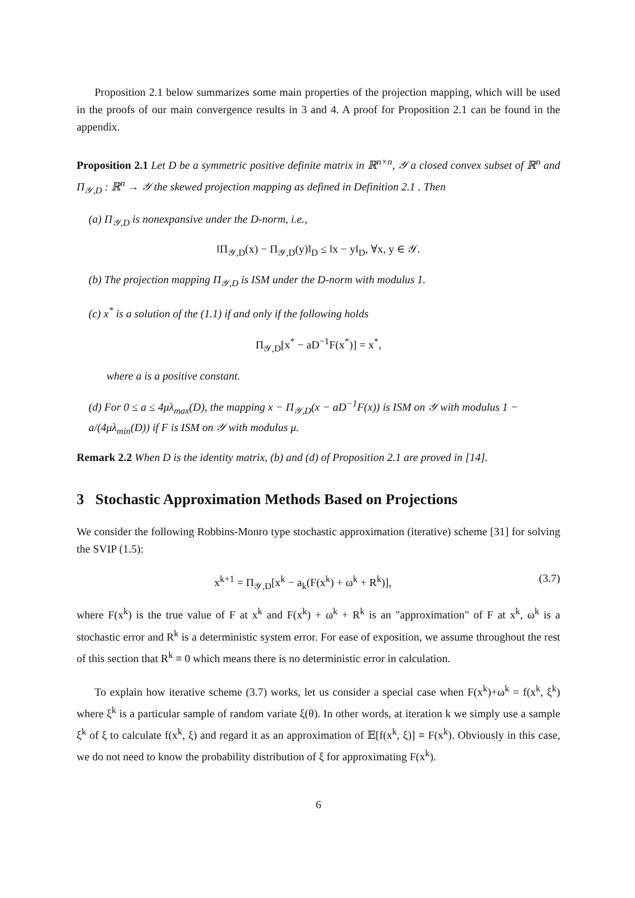Proposition 2.1 below summarizes some main properties of the projection mapping, which will be used in the proofs of our main convergence results in 3 and 4. A proof for Proposition 2.1 can be found in the appendix.
Proposition 2.1 Let D be a symmetric positive definite matrix in ℝ<sup>n×n</sup>, 𝒴 a closed convex subset of ℝ<sup>n</sup> and Π<sub>𝒴,D</sub> : ℝ<sup>n</sup> → 𝒴 the skewed projection mapping as defined in Definition 2.1 . Then
(a) Π<sub>𝒴,D</sub> is nonexpansive under the D-norm, i.e.,
‖Π<sub>𝒴,D</sub>(x) − Π<sub>𝒴,D</sub>(y)‖<sub>D</sub> ≤ ‖x − y‖<sub>D</sub>, ∀x, y ∈ 𝒴.
(b) The projection mapping Π<sub>𝒴,D</sub> is ISM under the D-norm with modulus 1.
(c) x<sup>*</sup> is a solution of the (1.1) if and only if the following holds
Π<sub>𝒴,D</sub>[x<sup>*</sup> − aD<sup>−1</sup>F(x<sup>*</sup>)] = x<sup>*</sup>,
where a is a positive constant.
(d) For 0 ≤ a ≤ 4μλ<sub>max</sub>(D), the mapping x − Π<sub>𝒴,D</sub>(x − aD<sup>−1</sup>F(x)) is ISM on 𝒴 with modulus 1 − a/(4μλ<sub>min</sub>(D)) if F is ISM on 𝒴 with modulus μ.
Remark 2.2 When D is the identity matrix, (b) and (d) of Proposition 2.1 are proved in [14].
3 Stochastic Approximation Methods Based on Projections
We consider the following Robbins-Monro type stochastic approximation (iterative) scheme [31] for solving the SVIP (1.5):
x<sup>k+1</sup> = Π<sub>𝒴,D</sub>[x<sup>k</sup> − a<sub>k</sub>(F(x<sup>k</sup>) + ω<sup>k</sup> + R<sup>k</sup>)], (3.7)
where F(x<sup>k</sup>) is the true value of F at x<sup>k</sup> and F(x<sup>k</sup>) + ω<sup>k</sup> + R<sup>k</sup> is an "approximation" of F at x<sup>k</sup>, ω<sup>k</sup> is a stochastic error and R<sup>k</sup> is a deterministic system error. For ease of exposition, we assume throughout the rest of this section that R<sup>k</sup> ≡ 0 which means there is no deterministic error in calculation.
To explain how iterative scheme (3.7) works, let us consider a special case when F(x<sup>k</sup>)+ω<sup>k</sup> = f(x<sup>k</sup>, ξ<sup>k</sup>) where ξ<sup>k</sup> is a particular sample of random variate ξ(θ). In other words, at iteration k we simply use a sample ξ<sup>k</sup> of ξ to calculate f(x<sup>k</sup>, ξ) and regard it as an approximation of 𝔼[f(x<sup>k</sup>, ξ)] ≡ F(x<sup>k</sup>). Obviously in this case, we do not need to know the probability distribution of ξ for approximating F(x<sup>k</sup>).
6